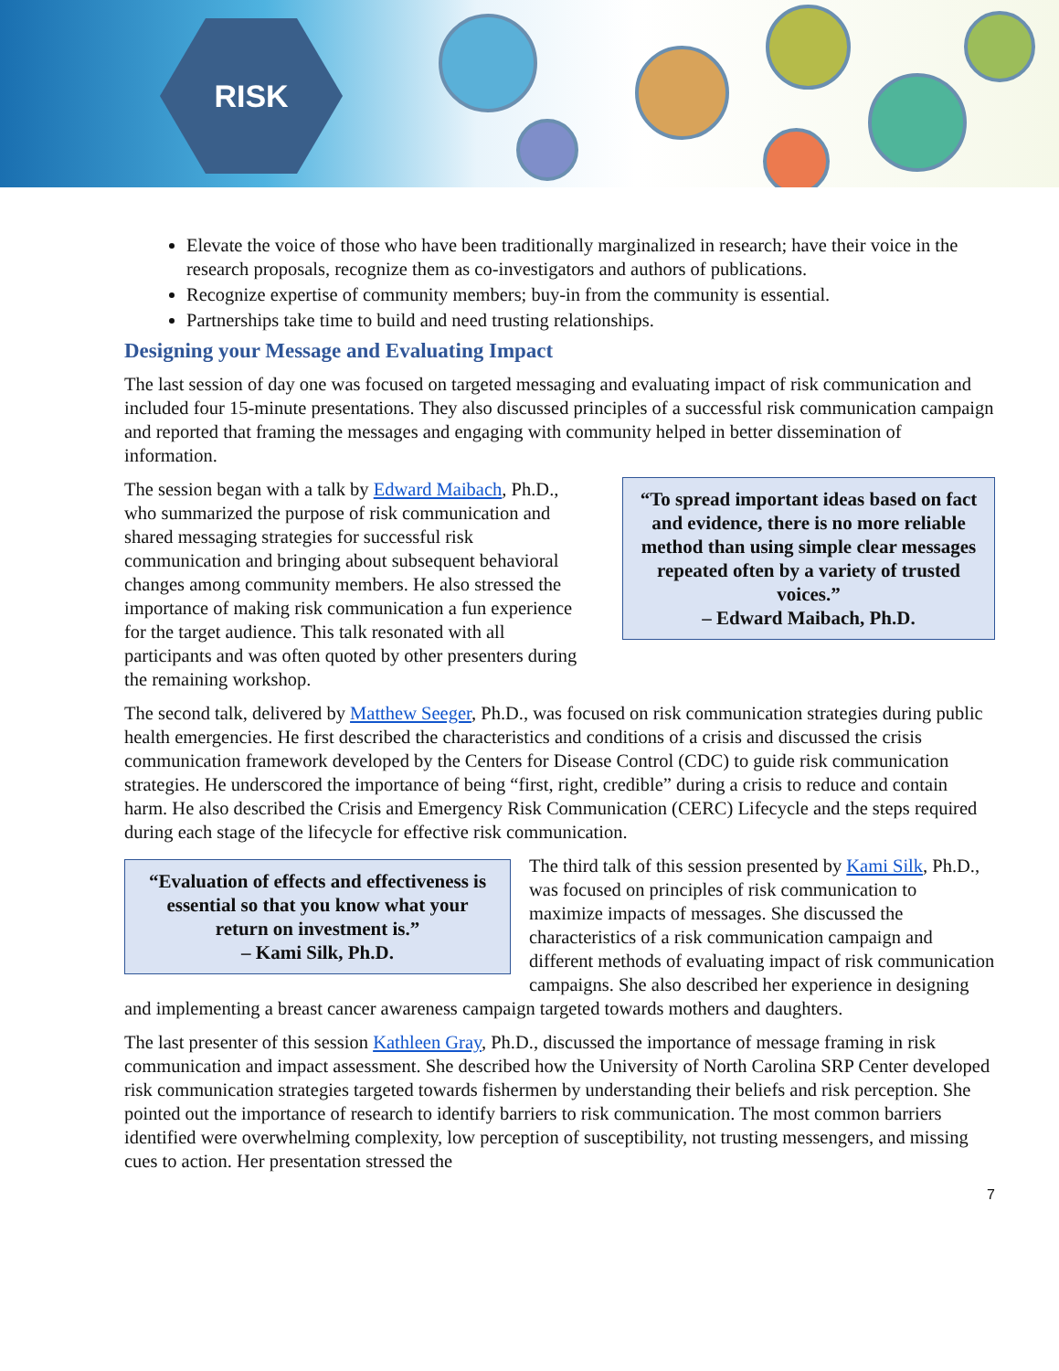RISK
Elevate the voice of those who have been traditionally marginalized in research; have their voice in the research proposals, recognize them as co-investigators and authors of publications.
Recognize expertise of community members; buy-in from the community is essential.
Partnerships take time to build and need trusting relationships.
Designing your Message and Evaluating Impact
The last session of day one was focused on targeted messaging and evaluating impact of risk communication and included four 15-minute presentations. They also discussed principles of a successful risk communication campaign and reported that framing the messages and engaging with community helped in better dissemination of information.
“To spread important ideas based on fact and evidence, there is no more reliable method than using simple clear messages repeated often by a variety of trusted voices.”
– Edward Maibach, Ph.D.
The session began with a talk by Edward Maibach, Ph.D., who summarized the purpose of risk communication and shared messaging strategies for successful risk communication and bringing about subsequent behavioral changes among community members. He also stressed the importance of making risk communication a fun experience for the target audience. This talk resonated with all participants and was often quoted by other presenters during the remaining workshop.
The second talk, delivered by Matthew Seeger, Ph.D., was focused on risk communication strategies during public health emergencies. He first described the characteristics and conditions of a crisis and discussed the crisis communication framework developed by the Centers for Disease Control (CDC) to guide risk communication strategies. He underscored the importance of being “first, right, credible” during a crisis to reduce and contain harm. He also described the Crisis and Emergency Risk Communication (CERC) Lifecycle and the steps required during each stage of the lifecycle for effective risk communication.
“Evaluation of effects and effectiveness is essential so that you know what your return on investment is.”
– Kami Silk, Ph.D.
The third talk of this session presented by Kami Silk, Ph.D., was focused on principles of risk communication to maximize impacts of messages. She discussed the characteristics of a risk communication campaign and different methods of evaluating impact of risk communication campaigns. She also described her experience in designing and implementing a breast cancer awareness campaign targeted towards mothers and daughters.
The last presenter of this session Kathleen Gray, Ph.D., discussed the importance of message framing in risk communication and impact assessment. She described how the University of North Carolina SRP Center developed risk communication strategies targeted towards fishermen by understanding their beliefs and risk perception. She pointed out the importance of research to identify barriers to risk communication. The most common barriers identified were overwhelming complexity, low perception of susceptibility, not trusting messengers, and missing cues to action. Her presentation stressed the
7